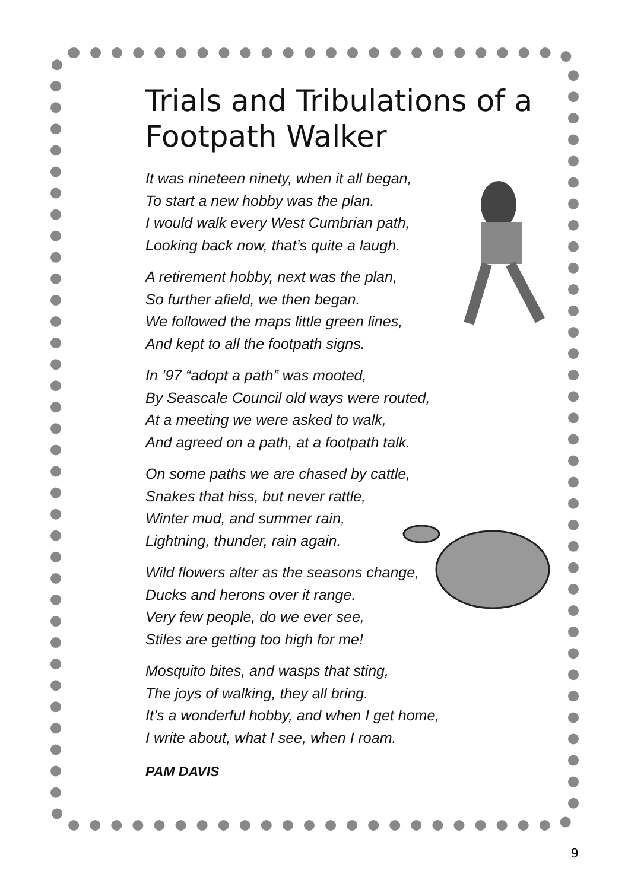Trials and Tribulations of a Footpath Walker
It was nineteen ninety, when it all began,
To start a new hobby was the plan.
I would walk every West Cumbrian path,
Looking back now, that’s quite a laugh.
A retirement hobby, next was the plan,
So further afield, we then began.
We followed the maps little green lines,
And kept to all the footpath signs.
In ’97 “adopt a path” was mooted,
By Seascale Council old ways were routed,
At a meeting we were asked to walk,
And agreed on a path, at a footpath talk.
On some paths we are chased by cattle,
Snakes that hiss, but never rattle,
Winter mud, and summer rain,
Lightning, thunder, rain again.
Wild flowers alter as the seasons change,
Ducks and herons over it range.
Very few people, do we ever see,
Stiles are getting too high for me!
Mosquito bites, and wasps that sting,
The joys of walking, they all bring.
It’s a wonderful hobby, and when I get home,
I write about, what I see, when I roam.
PAM DAVIS
9